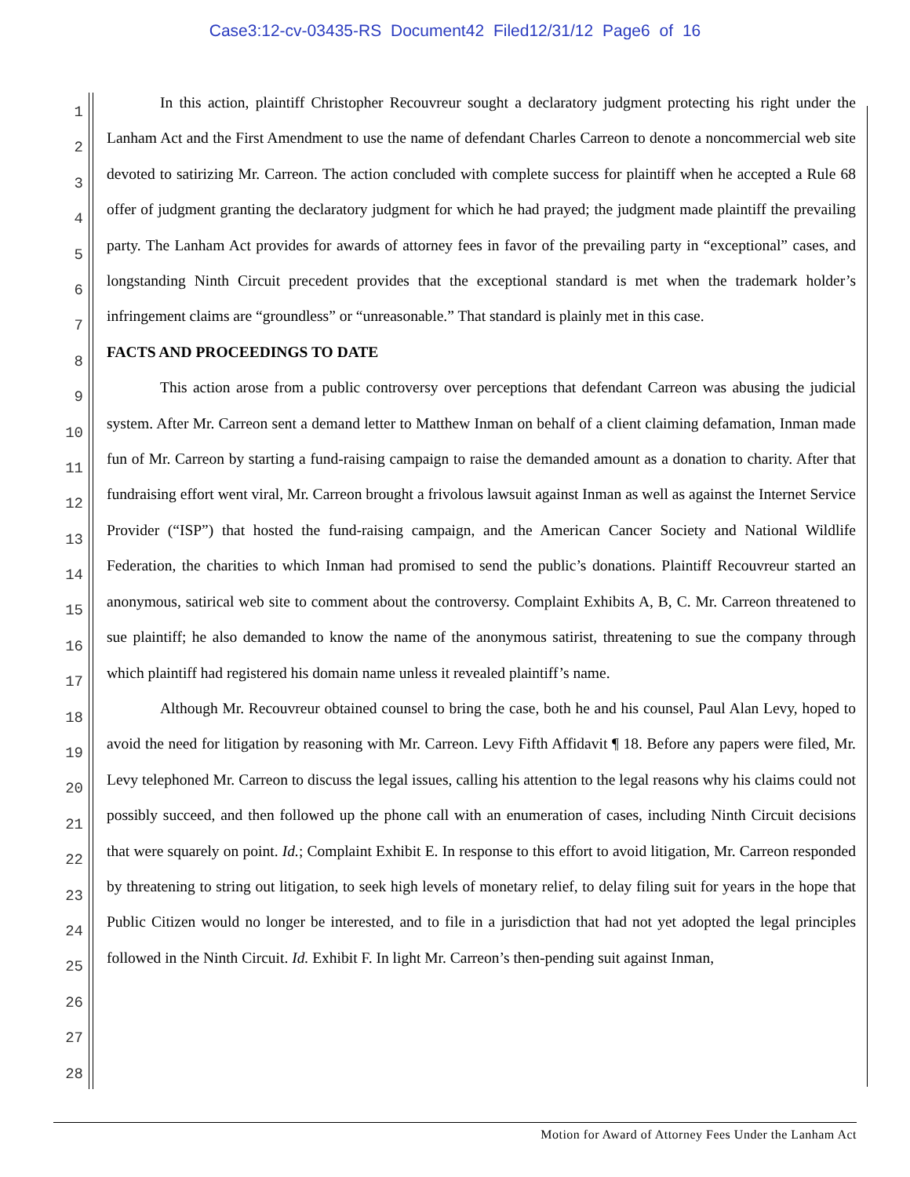Case3:12-cv-03435-RS Document42 Filed12/31/12 Page6 of 16
1
2
3
4
5
6
7
8
9
10
11
12
13
14
15
16
17
18
19
20
21
22
23
24
25
26
27
28
In this action, plaintiff Christopher Recouvreur sought a declaratory judgment protecting his right under the Lanham Act and the First Amendment to use the name of defendant Charles Carreon to denote a noncommercial web site devoted to satirizing Mr. Carreon. The action concluded with complete success for plaintiff when he accepted a Rule 68 offer of judgment granting the declaratory judgment for which he had prayed; the judgment made plaintiff the prevailing party. The Lanham Act provides for awards of attorney fees in favor of the prevailing party in “exceptional” cases, and longstanding Ninth Circuit precedent provides that the exceptional standard is met when the trademark holder’s infringement claims are “groundless” or “unreasonable.” That standard is plainly met in this case.
FACTS AND PROCEEDINGS TO DATE
This action arose from a public controversy over perceptions that defendant Carreon was abusing the judicial system. After Mr. Carreon sent a demand letter to Matthew Inman on behalf of a client claiming defamation, Inman made fun of Mr. Carreon by starting a fund-raising campaign to raise the demanded amount as a donation to charity. After that fundraising effort went viral, Mr. Carreon brought a frivolous lawsuit against Inman as well as against the Internet Service Provider (“ISP”) that hosted the fund-raising campaign, and the American Cancer Society and National Wildlife Federation, the charities to which Inman had promised to send the public’s donations. Plaintiff Recouvreur started an anonymous, satirical web site to comment about the controversy. Complaint Exhibits A, B, C. Mr. Carreon threatened to sue plaintiff; he also demanded to know the name of the anonymous satirist, threatening to sue the company through which plaintiff had registered his domain name unless it revealed plaintiff’s name.
Although Mr. Recouvreur obtained counsel to bring the case, both he and his counsel, Paul Alan Levy, hoped to avoid the need for litigation by reasoning with Mr. Carreon. Levy Fifth Affidavit ¶ 18. Before any papers were filed, Mr. Levy telephoned Mr. Carreon to discuss the legal issues, calling his attention to the legal reasons why his claims could not possibly succeed, and then followed up the phone call with an enumeration of cases, including Ninth Circuit decisions that were squarely on point. Id.; Complaint Exhibit E. In response to this effort to avoid litigation, Mr. Carreon responded by threatening to string out litigation, to seek high levels of monetary relief, to delay filing suit for years in the hope that Public Citizen would no longer be interested, and to file in a jurisdiction that had not yet adopted the legal principles followed in the Ninth Circuit. Id. Exhibit F. In light Mr. Carreon’s then-pending suit against Inman,
Motion for Award of Attorney Fees Under the Lanham Act